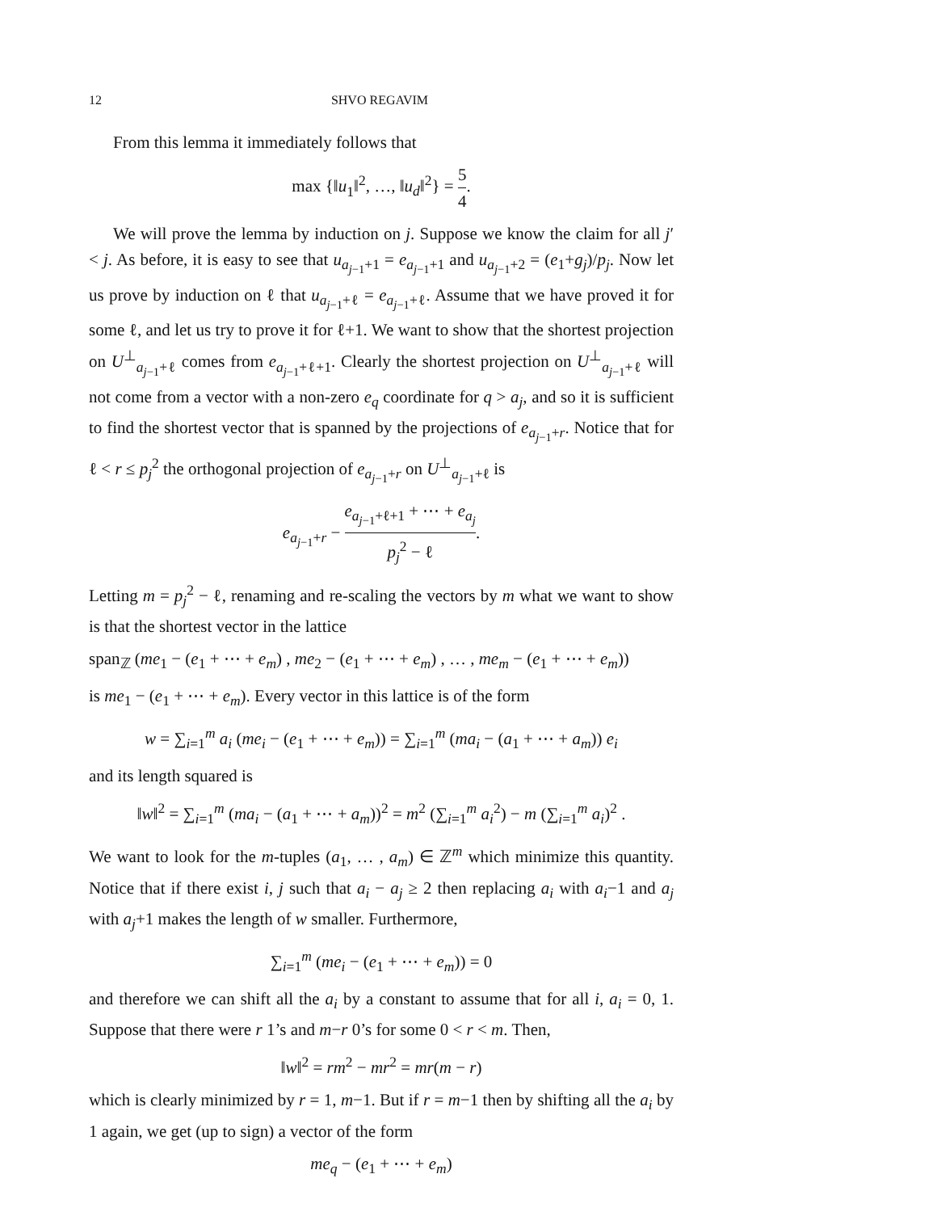12 SHVO REGAVIM
From this lemma it immediately follows that
max {‖u<sub>1</sub>‖<sup>2</sup>, …, ‖u<sub>d</sub>‖<sup>2</sup>} = 5 4.
We will prove the lemma by induction on j. Suppose we know the claim for all j′ < j. As before, it is easy to see that u<sub>a<sub>j−1</sub>+1</sub> = e<sub>a<sub>j−1</sub>+1</sub> and u<sub>a<sub>j−1</sub>+2</sub> = (e<sub>1</sub>+g<sub>j</sub>)/p<sub>j</sub>. Now let us prove by induction on ℓ that u<sub>a<sub>j−1</sub>+ℓ</sub> = e<sub>a<sub>j−1</sub>+ℓ</sub>. Assume that we have proved it for some ℓ, and let us try to prove it for ℓ+1. We want to show that the shortest projection on U<sup>⊥</sup><sub>a<sub>j−1</sub>+ℓ</sub> comes from e<sub>a<sub>j−1</sub>+ℓ+1</sub>. Clearly the shortest projection on U<sup>⊥</sup><sub>a<sub>j−1</sub>+ℓ</sub> will not come from a vector with a non-zero e<sub>q</sub> coordinate for q > a<sub>j</sub>, and so it is sufficient to find the shortest vector that is spanned by the projections of e<sub>a<sub>j−1</sub>+r</sub>. Notice that for ℓ < r ≤ p<sub>j</sub><sup>2</sup> the orthogonal projection of e<sub>a<sub>j−1</sub>+r</sub> on U<sup>⊥</sup><sub>a<sub>j−1</sub>+ℓ</sub> is
e<sub>a<sub>j−1</sub>+r</sub> − e<sub>a<sub>j−1</sub>+ℓ+1</sub> + ⋯ + e<sub>a<sub>j</sub></sub> p<sub>j</sub><sup>2</sup> − ℓ.
Letting m = p<sub>j</sub><sup>2</sup> − ℓ, renaming and re-scaling the vectors by m what we want to show is that the shortest vector in the lattice
span<sub>ℤ</sub> (me<sub>1</sub> − (e<sub>1</sub> + ⋯ + e<sub>m</sub>) , me<sub>2</sub> − (e<sub>1</sub> + ⋯ + e<sub>m</sub>) , … , me<sub>m</sub> − (e<sub>1</sub> + ⋯ + e<sub>m</sub>))
is me<sub>1</sub> − (e<sub>1</sub> + ⋯ + e<sub>m</sub>). Every vector in this lattice is of the form
w = ∑<sub>i=1</sub><sup>m</sup> a<sub>i</sub> (me<sub>i</sub> − (e<sub>1</sub> + ⋯ + e<sub>m</sub>)) = ∑<sub>i=1</sub><sup>m</sup> (ma<sub>i</sub> − (a<sub>1</sub> + ⋯ + a<sub>m</sub>)) e<sub>i</sub>
and its length squared is
‖w‖<sup>2</sup> = ∑<sub>i=1</sub><sup>m</sup> (ma<sub>i</sub> − (a<sub>1</sub> + ⋯ + a<sub>m</sub>))<sup>2</sup> = m<sup>2</sup> (∑<sub>i=1</sub><sup>m</sup> a<sub>i</sub><sup>2</sup>) − m (∑<sub>i=1</sub><sup>m</sup> a<sub>i</sub>)<sup>2</sup> .
We want to look for the m-tuples (a<sub>1</sub>, … , a<sub>m</sub>) ∈ ℤ<sup>m</sup> which minimize this quantity. Notice that if there exist i, j such that a<sub>i</sub> − a<sub>j</sub> ≥ 2 then replacing a<sub>i</sub> with a<sub>i</sub>−1 and a<sub>j</sub> with a<sub>j</sub>+1 makes the length of w smaller. Furthermore,
∑<sub>i=1</sub><sup>m</sup> (me<sub>i</sub> − (e<sub>1</sub> + ⋯ + e<sub>m</sub>)) = 0
and therefore we can shift all the a<sub>i</sub> by a constant to assume that for all i, a<sub>i</sub> = 0, 1. Suppose that there were r 1’s and m−r 0’s for some 0 < r < m. Then,
‖w‖<sup>2</sup> = rm<sup>2</sup> − mr<sup>2</sup> = mr(m − r)
which is clearly minimized by r = 1, m−1. But if r = m−1 then by shifting all the a<sub>i</sub> by 1 again, we get (up to sign) a vector of the form
me<sub>q</sub> − (e<sub>1</sub> + ⋯ + e<sub>m</sub>)